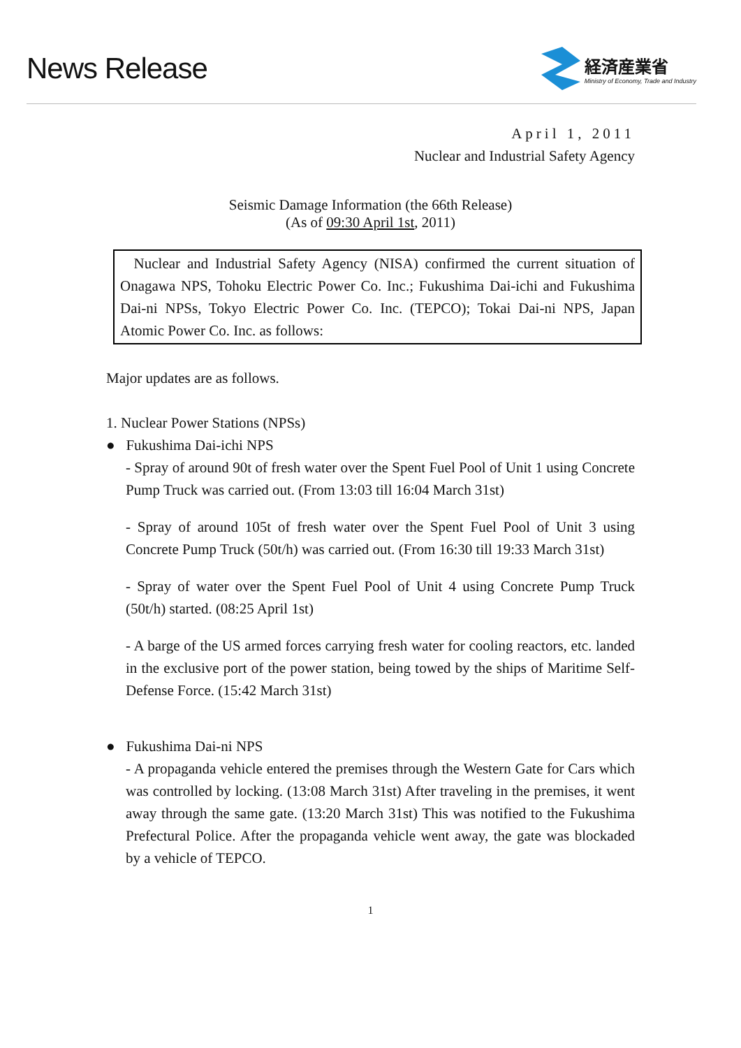News Release
経済産業省
Ministry of Economy, Trade and Industry
April 1, 2011
Nuclear and Industrial Safety Agency
Seismic Damage Information (the 66th Release)
(As of 09:30 April 1st, 2011)
Nuclear and Industrial Safety Agency (NISA) confirmed the current situation of Onagawa NPS, Tohoku Electric Power Co. Inc.; Fukushima Dai-ichi and Fukushima Dai-ni NPSs, Tokyo Electric Power Co. Inc. (TEPCO); Tokai Dai-ni NPS, Japan Atomic Power Co. Inc. as follows:
Major updates are as follows.
1. Nuclear Power Stations (NPSs)
● Fukushima Dai-ichi NPS
- Spray of around 90t of fresh water over the Spent Fuel Pool of Unit 1 using Concrete Pump Truck was carried out. (From 13:03 till 16:04 March 31st)
- Spray of around 105t of fresh water over the Spent Fuel Pool of Unit 3 using Concrete Pump Truck (50t/h) was carried out. (From 16:30 till 19:33 March 31st)
- Spray of water over the Spent Fuel Pool of Unit 4 using Concrete Pump Truck (50t/h) started. (08:25 April 1st)
- A barge of the US armed forces carrying fresh water for cooling reactors, etc. landed in the exclusive port of the power station, being towed by the ships of Maritime Self-Defense Force. (15:42 March 31st)
● Fukushima Dai-ni NPS
- A propaganda vehicle entered the premises through the Western Gate for Cars which was controlled by locking. (13:08 March 31st) After traveling in the premises, it went away through the same gate. (13:20 March 31st) This was notified to the Fukushima Prefectural Police. After the propaganda vehicle went away, the gate was blockaded by a vehicle of TEPCO.
1